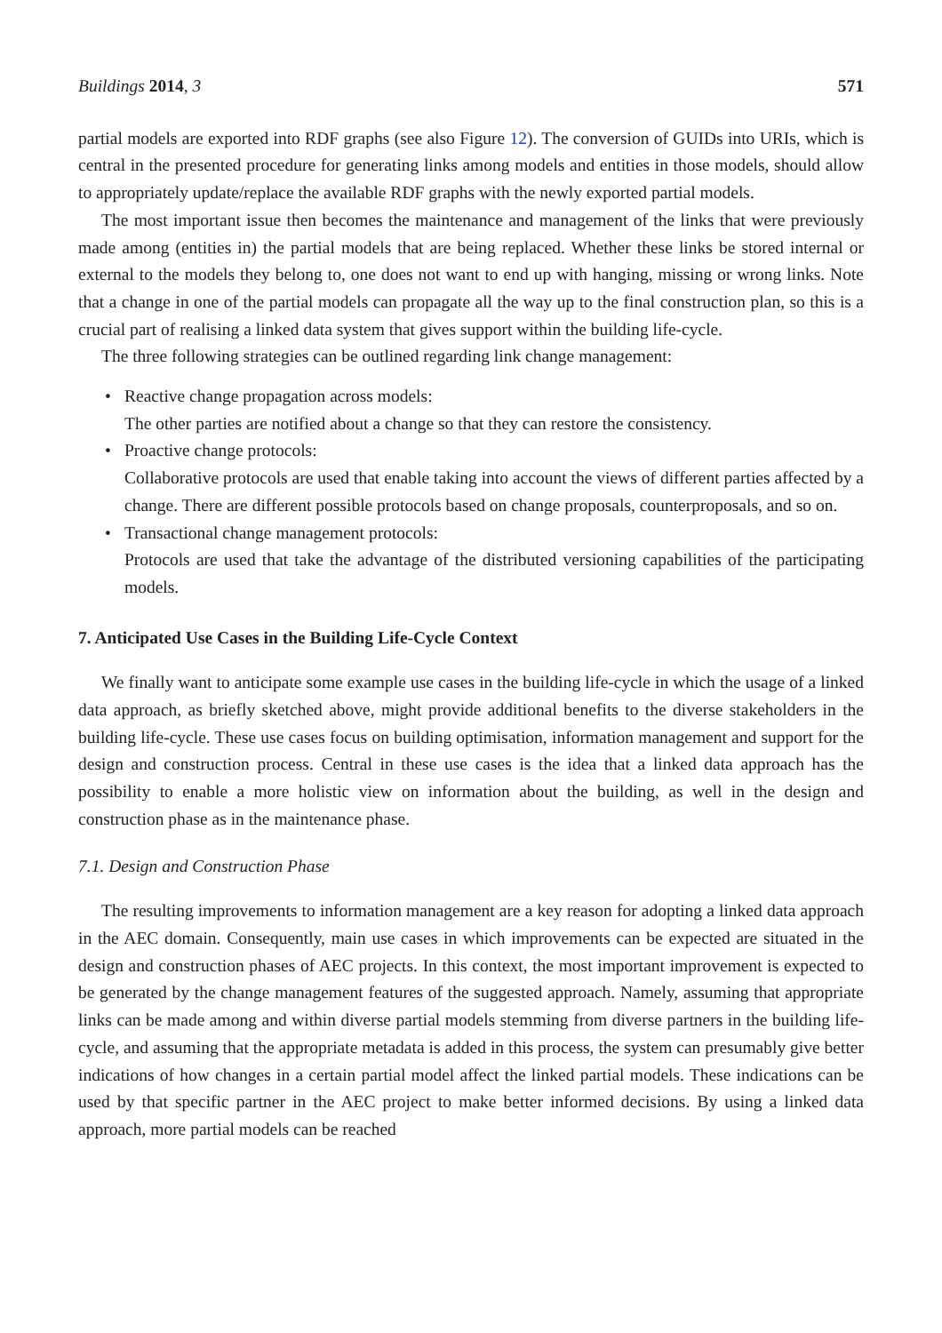Buildings 2014, 3 571
partial models are exported into RDF graphs (see also Figure 12). The conversion of GUIDs into URIs, which is central in the presented procedure for generating links among models and entities in those models, should allow to appropriately update/replace the available RDF graphs with the newly exported partial models.
The most important issue then becomes the maintenance and management of the links that were previously made among (entities in) the partial models that are being replaced. Whether these links be stored internal or external to the models they belong to, one does not want to end up with hanging, missing or wrong links. Note that a change in one of the partial models can propagate all the way up to the final construction plan, so this is a crucial part of realising a linked data system that gives support within the building life-cycle.
The three following strategies can be outlined regarding link change management:
• Reactive change propagation across models:
The other parties are notified about a change so that they can restore the consistency.
• Proactive change protocols:
Collaborative protocols are used that enable taking into account the views of different parties affected by a change. There are different possible protocols based on change proposals, counterproposals, and so on.
• Transactional change management protocols:
Protocols are used that take the advantage of the distributed versioning capabilities of the participating models.
7. Anticipated Use Cases in the Building Life-Cycle Context
We finally want to anticipate some example use cases in the building life-cycle in which the usage of a linked data approach, as briefly sketched above, might provide additional benefits to the diverse stakeholders in the building life-cycle. These use cases focus on building optimisation, information management and support for the design and construction process. Central in these use cases is the idea that a linked data approach has the possibility to enable a more holistic view on information about the building, as well in the design and construction phase as in the maintenance phase.
7.1. Design and Construction Phase
The resulting improvements to information management are a key reason for adopting a linked data approach in the AEC domain. Consequently, main use cases in which improvements can be expected are situated in the design and construction phases of AEC projects. In this context, the most important improvement is expected to be generated by the change management features of the suggested approach. Namely, assuming that appropriate links can be made among and within diverse partial models stemming from diverse partners in the building life-cycle, and assuming that the appropriate metadata is added in this process, the system can presumably give better indications of how changes in a certain partial model affect the linked partial models. These indications can be used by that specific partner in the AEC project to make better informed decisions. By using a linked data approach, more partial models can be reached